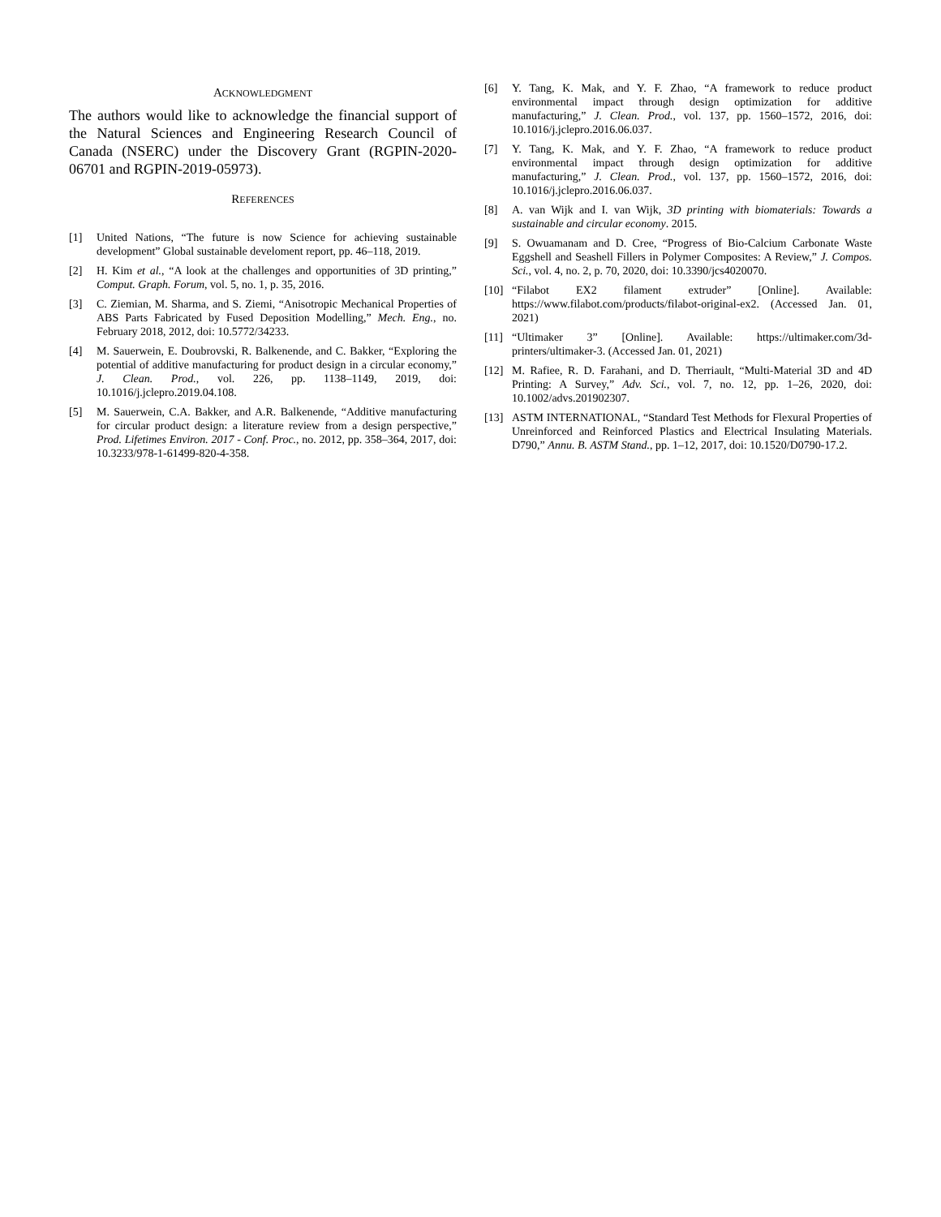ACKNOWLEDGMENT
The authors would like to acknowledge the financial support of the Natural Sciences and Engineering Research Council of Canada (NSERC) under the Discovery Grant (RGPIN-2020-06701 and RGPIN-2019-05973).
REFERENCES
[1] United Nations, “The future is now Science for achieving sustainable development” Global sustainable develoment report, pp. 46–118, 2019.
[2] H. Kim et al., “A look at the challenges and opportunities of 3D printing,” Comput. Graph. Forum, vol. 5, no. 1, p. 35, 2016.
[3] C. Ziemian, M. Sharma, and S. Ziemi, “Anisotropic Mechanical Properties of ABS Parts Fabricated by Fused Deposition Modelling,” Mech. Eng., no. February 2018, 2012, doi: 10.5772/34233.
[4] M. Sauerwein, E. Doubrovski, R. Balkenende, and C. Bakker, “Exploring the potential of additive manufacturing for product design in a circular economy,” J. Clean. Prod., vol. 226, pp. 1138–1149, 2019, doi: 10.1016/j.jclepro.2019.04.108.
[5] M. Sauerwein, C.A. Bakker, and A.R. Balkenende, “Additive manufacturing for circular product design: a literature review from a design perspective,” Prod. Lifetimes Environ. 2017 - Conf. Proc., no. 2012, pp. 358–364, 2017, doi: 10.3233/978-1-61499-820-4-358.
[6] Y. Tang, K. Mak, and Y. F. Zhao, “A framework to reduce product environmental impact through design optimization for additive manufacturing,” J. Clean. Prod., vol. 137, pp. 1560–1572, 2016, doi: 10.1016/j.jclepro.2016.06.037.
[7] Y. Tang, K. Mak, and Y. F. Zhao, “A framework to reduce product environmental impact through design optimization for additive manufacturing,” J. Clean. Prod., vol. 137, pp. 1560–1572, 2016, doi: 10.1016/j.jclepro.2016.06.037.
[8] A. van Wijk and I. van Wijk, 3D printing with biomaterials: Towards a sustainable and circular economy. 2015.
[9] S. Owuamanam and D. Cree, “Progress of Bio-Calcium Carbonate Waste Eggshell and Seashell Fillers in Polymer Composites: A Review,” J. Compos. Sci., vol. 4, no. 2, p. 70, 2020, doi: 10.3390/jcs4020070.
[10] “Filabot EX2 filament extruder” [Online]. Available: https://www.filabot.com/products/filabot-original-ex2. (Accessed Jan. 01, 2021)
[11] “Ultimaker 3” [Online]. Available: https://ultimaker.com/3d-printers/ultimaker-3. (Accessed Jan. 01, 2021)
[12] M. Rafiee, R. D. Farahani, and D. Therriault, “Multi-Material 3D and 4D Printing: A Survey,” Adv. Sci., vol. 7, no. 12, pp. 1–26, 2020, doi: 10.1002/advs.201902307.
[13] ASTM INTERNATIONAL, “Standard Test Methods for Flexural Properties of Unreinforced and Reinforced Plastics and Electrical Insulating Materials. D790,” Annu. B. ASTM Stand., pp. 1–12, 2017, doi: 10.1520/D0790-17.2.